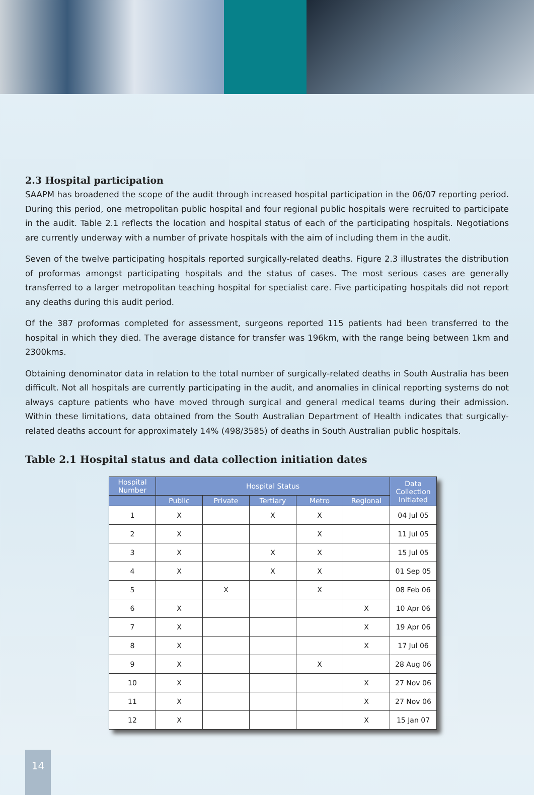2.3 Hospital participation
SAAPM has broadened the scope of the audit through increased hospital participation in the 06/07 reporting period. During this period, one metropolitan public hospital and four regional public hospitals were recruited to participate in the audit. Table 2.1 reflects the location and hospital status of each of the participating hospitals. Negotiations are currently underway with a number of private hospitals with the aim of including them in the audit.
Seven of the twelve participating hospitals reported surgically-related deaths. Figure 2.3 illustrates the distribution of proformas amongst participating hospitals and the status of cases. The most serious cases are generally transferred to a larger metropolitan teaching hospital for specialist care. Five participating hospitals did not report any deaths during this audit period.
Of the 387 proformas completed for assessment, surgeons reported 115 patients had been transferred to the hospital in which they died. The average distance for transfer was 196km, with the range being between 1km and 2300kms.
Obtaining denominator data in relation to the total number of surgically-related deaths in South Australia has been difficult. Not all hospitals are currently participating in the audit, and anomalies in clinical reporting systems do not always capture patients who have moved through surgical and general medical teams during their admission. Within these limitations, data obtained from the South Australian Department of Health indicates that surgically-related deaths account for approximately 14% (498/3585) of deaths in South Australian public hospitals.
Table 2.1 Hospital status and data collection initiation dates
| Hospital Number | Hospital Status | | | | | Data Collection Initiated |
| --- | --- | --- | --- | --- | --- | --- |
| | Public | Private | Tertiary | Metro | Regional | |
| 1 | X | | X | X | | 04 Jul 05 |
| 2 | X | | | X | | 11 Jul 05 |
| 3 | X | | X | X | | 15 Jul 05 |
| 4 | X | | X | X | | 01 Sep 05 |
| 5 | | X | | X | | 08 Feb 06 |
| 6 | X | | | | X | 10 Apr 06 |
| 7 | X | | | | X | 19 Apr 06 |
| 8 | X | | | | X | 17 Jul 06 |
| 9 | X | | | X | | 28 Aug 06 |
| 10 | X | | | | X | 27 Nov 06 |
| 11 | X | | | | X | 27 Nov 06 |
| 12 | X | | | | X | 15 Jan 07 |
14